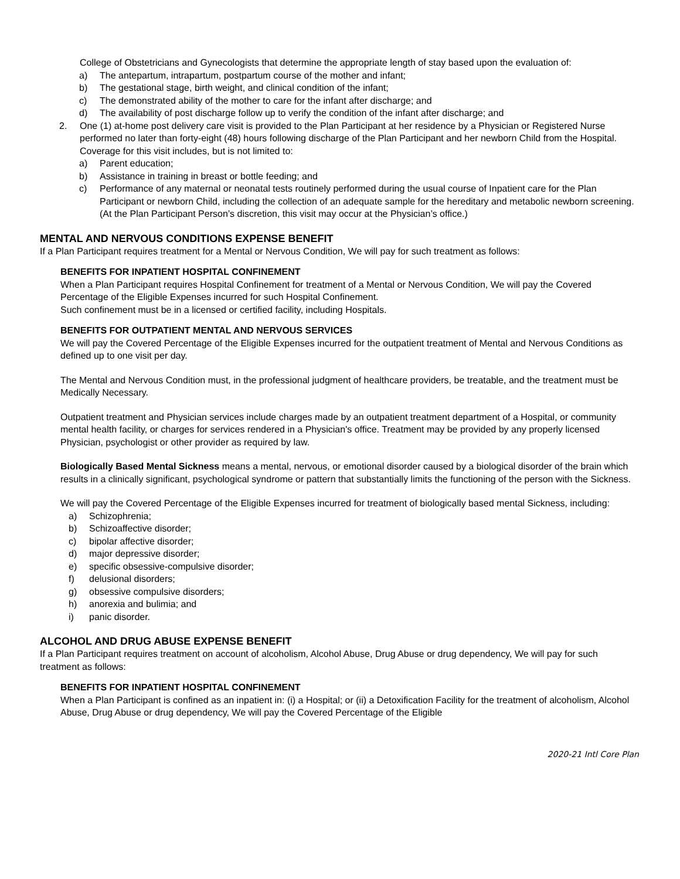College of Obstetricians and Gynecologists that determine the appropriate length of stay based upon the evaluation of:
a) The antepartum, intrapartum, postpartum course of the mother and infant;
b) The gestational stage, birth weight, and clinical condition of the infant;
c) The demonstrated ability of the mother to care for the infant after discharge; and
d) The availability of post discharge follow up to verify the condition of the infant after discharge; and
2. One (1) at-home post delivery care visit is provided to the Plan Participant at her residence by a Physician or Registered Nurse performed no later than forty-eight (48) hours following discharge of the Plan Participant and her newborn Child from the Hospital. Coverage for this visit includes, but is not limited to:
a) Parent education;
b) Assistance in training in breast or bottle feeding; and
c) Performance of any maternal or neonatal tests routinely performed during the usual course of Inpatient care for the Plan Participant or newborn Child, including the collection of an adequate sample for the hereditary and metabolic newborn screening. (At the Plan Participant Person’s discretion, this visit may occur at the Physician’s office.)
MENTAL AND NERVOUS CONDITIONS EXPENSE BENEFIT
If a Plan Participant requires treatment for a Mental or Nervous Condition, We will pay for such treatment as follows:
BENEFITS FOR INPATIENT HOSPITAL CONFINEMENT
When a Plan Participant requires Hospital Confinement for treatment of a Mental or Nervous Condition, We will pay the Covered Percentage of the Eligible Expenses incurred for such Hospital Confinement.
Such confinement must be in a licensed or certified facility, including Hospitals.
BENEFITS FOR OUTPATIENT MENTAL AND NERVOUS SERVICES
We will pay the Covered Percentage of the Eligible Expenses incurred for the outpatient treatment of Mental and Nervous Conditions as defined up to one visit per day.
The Mental and Nervous Condition must, in the professional judgment of healthcare providers, be treatable, and the treatment must be Medically Necessary.
Outpatient treatment and Physician services include charges made by an outpatient treatment department of a Hospital, or community mental health facility, or charges for services rendered in a Physician's office. Treatment may be provided by any properly licensed Physician, psychologist or other provider as required by law.
Biologically Based Mental Sickness means a mental, nervous, or emotional disorder caused by a biological disorder of the brain which results in a clinically significant, psychological syndrome or pattern that substantially limits the functioning of the person with the Sickness.
We will pay the Covered Percentage of the Eligible Expenses incurred for treatment of biologically based mental Sickness, including:
a) Schizophrenia;
b) Schizoaffective disorder;
c) bipolar affective disorder;
d) major depressive disorder;
e) specific obsessive-compulsive disorder;
f) delusional disorders;
g) obsessive compulsive disorders;
h) anorexia and bulimia; and
i) panic disorder.
ALCOHOL AND DRUG ABUSE EXPENSE BENEFIT
If a Plan Participant requires treatment on account of alcoholism, Alcohol Abuse, Drug Abuse or drug dependency, We will pay for such treatment as follows:
BENEFITS FOR INPATIENT HOSPITAL CONFINEMENT
When a Plan Participant is confined as an inpatient in: (i) a Hospital; or (ii) a Detoxification Facility for the treatment of alcoholism, Alcohol Abuse, Drug Abuse or drug dependency, We will pay the Covered Percentage of the Eligible
2020-21 Intl Core Plan